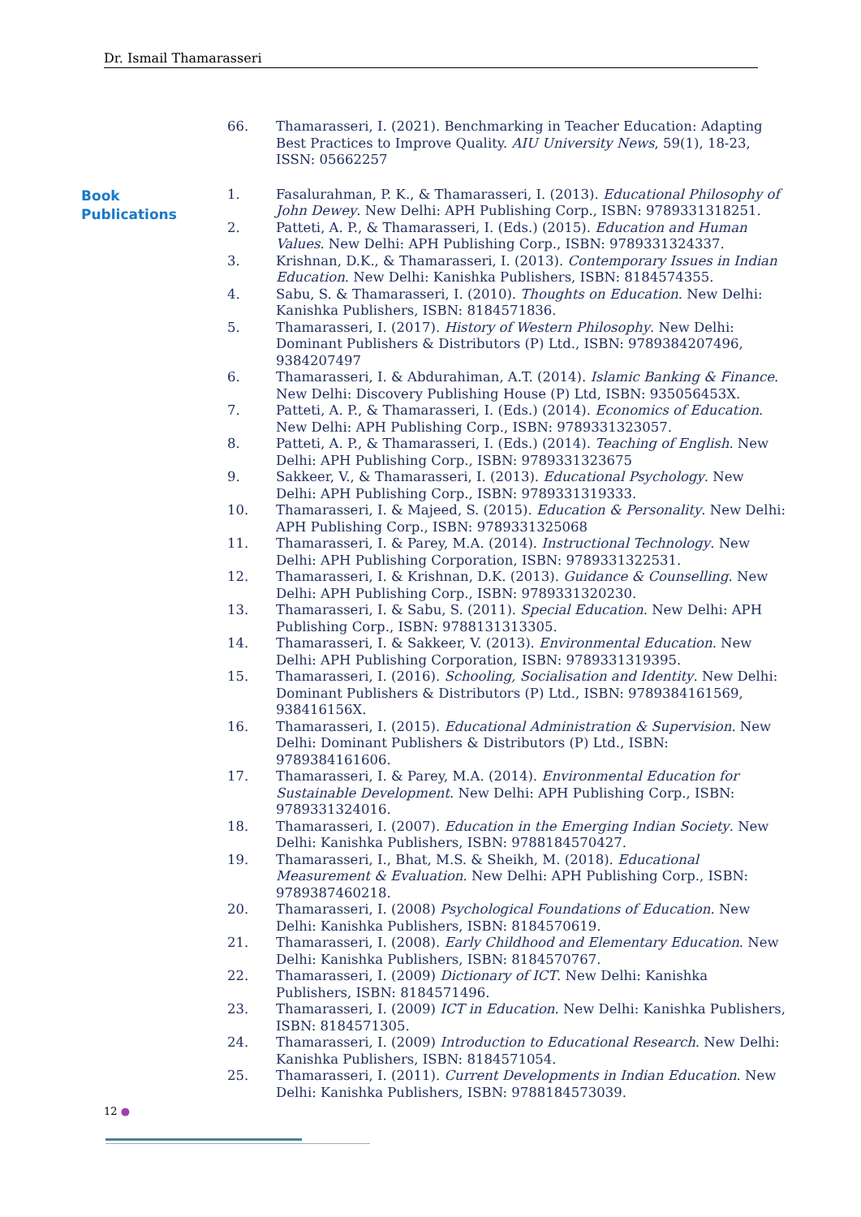Dr. Ismail Thamarasseri
66. Thamarasseri, I. (2021). Benchmarking in Teacher Education: Adapting Best Practices to Improve Quality. AIU University News, 59(1), 18-23, ISSN: 05662257
Book
Publications
1. Fasalurahman, P. K., & Thamarasseri, I. (2013). Educational Philosophy of John Dewey. New Delhi: APH Publishing Corp., ISBN: 9789331318251.
2. Patteti, A. P., & Thamarasseri, I. (Eds.) (2015). Education and Human Values. New Delhi: APH Publishing Corp., ISBN: 9789331324337.
3. Krishnan, D.K., & Thamarasseri, I. (2013). Contemporary Issues in Indian Education. New Delhi: Kanishka Publishers, ISBN: 8184574355.
4. Sabu, S. & Thamarasseri, I. (2010). Thoughts on Education. New Delhi: Kanishka Publishers, ISBN: 8184571836.
5. Thamarasseri, I. (2017). History of Western Philosophy. New Delhi: Dominant Publishers & Distributors (P) Ltd., ISBN: 9789384207496, 9384207497
6. Thamarasseri, I. & Abdurahiman, A.T. (2014). Islamic Banking & Finance. New Delhi: Discovery Publishing House (P) Ltd, ISBN: 935056453X.
7. Patteti, A. P., & Thamarasseri, I. (Eds.) (2014). Economics of Education. New Delhi: APH Publishing Corp., ISBN: 9789331323057.
8. Patteti, A. P., & Thamarasseri, I. (Eds.) (2014). Teaching of English. New Delhi: APH Publishing Corp., ISBN: 9789331323675
9. Sakkeer, V., & Thamarasseri, I. (2013). Educational Psychology. New Delhi: APH Publishing Corp., ISBN: 9789331319333.
10. Thamarasseri, I. & Majeed, S. (2015). Education & Personality. New Delhi: APH Publishing Corp., ISBN: 9789331325068
11. Thamarasseri, I. & Parey, M.A. (2014). Instructional Technology. New Delhi: APH Publishing Corporation, ISBN: 9789331322531.
12. Thamarasseri, I. & Krishnan, D.K. (2013). Guidance & Counselling. New Delhi: APH Publishing Corp., ISBN: 9789331320230.
13. Thamarasseri, I. & Sabu, S. (2011). Special Education. New Delhi: APH Publishing Corp., ISBN: 9788131313305.
14. Thamarasseri, I. & Sakkeer, V. (2013). Environmental Education. New Delhi: APH Publishing Corporation, ISBN: 9789331319395.
15. Thamarasseri, I. (2016). Schooling, Socialisation and Identity. New Delhi: Dominant Publishers & Distributors (P) Ltd., ISBN: 9789384161569, 938416156X.
16. Thamarasseri, I. (2015). Educational Administration & Supervision. New Delhi: Dominant Publishers & Distributors (P) Ltd., ISBN: 9789384161606.
17. Thamarasseri, I. & Parey, M.A. (2014). Environmental Education for Sustainable Development. New Delhi: APH Publishing Corp., ISBN: 9789331324016.
18. Thamarasseri, I. (2007). Education in the Emerging Indian Society. New Delhi: Kanishka Publishers, ISBN: 9788184570427.
19. Thamarasseri, I., Bhat, M.S. & Sheikh, M. (2018). Educational Measurement & Evaluation. New Delhi: APH Publishing Corp., ISBN: 9789387460218.
20. Thamarasseri, I. (2008) Psychological Foundations of Education. New Delhi: Kanishka Publishers, ISBN: 8184570619.
21. Thamarasseri, I. (2008). Early Childhood and Elementary Education. New Delhi: Kanishka Publishers, ISBN: 8184570767.
22. Thamarasseri, I. (2009) Dictionary of ICT. New Delhi: Kanishka Publishers, ISBN: 8184571496.
23. Thamarasseri, I. (2009) ICT in Education. New Delhi: Kanishka Publishers, ISBN: 8184571305.
24. Thamarasseri, I. (2009) Introduction to Educational Research. New Delhi: Kanishka Publishers, ISBN: 8184571054.
25. Thamarasseri, I. (2011). Current Developments in Indian Education. New Delhi: Kanishka Publishers, ISBN: 9788184573039.
12 ●